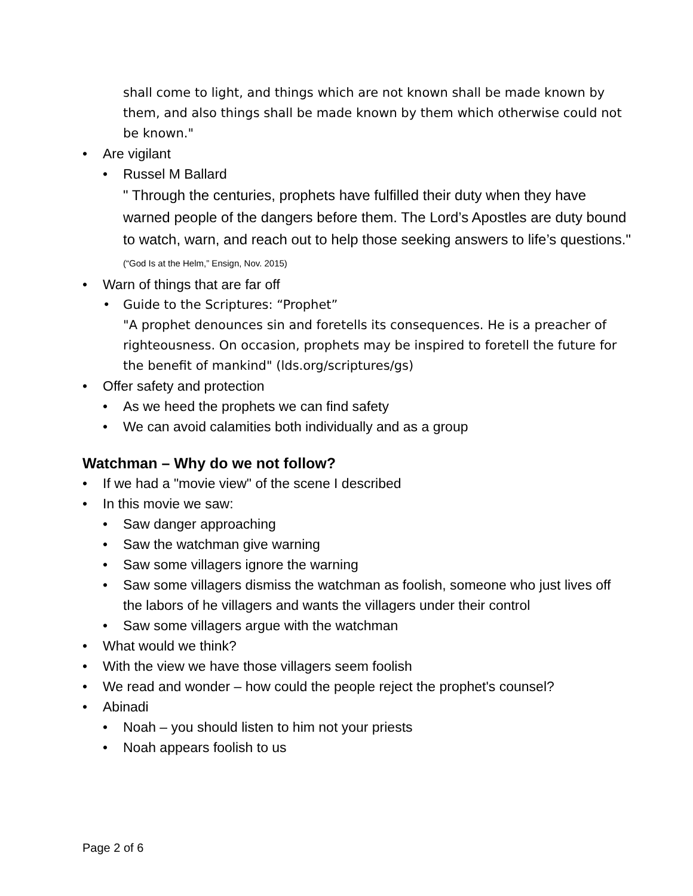shall come to light, and things which are not known shall be made known by them, and also things shall be made known by them which otherwise could not be known."
• Are vigilant
• Russel M Ballard
" Through the centuries, prophets have fulfilled their duty when they have warned people of the dangers before them. The Lord’s Apostles are duty bound to watch, warn, and reach out to help those seeking answers to life’s questions." (“God Is at the Helm,” Ensign, Nov. 2015)
• Warn of things that are far off
• Guide to the Scriptures: “Prophet”
"A prophet denounces sin and foretells its consequences. He is a preacher of righteousness. On occasion, prophets may be inspired to foretell the future for the benefit of mankind" (lds.org/scriptures/gs)
• Offer safety and protection
• As we heed the prophets we can find safety
• We can avoid calamities both individually and as a group
Watchman – Why do we not follow?
• If we had a "movie view" of the scene I described
• In this movie we saw:
• Saw danger approaching
• Saw the watchman give warning
• Saw some villagers ignore the warning
• Saw some villagers dismiss the watchman as foolish, someone who just lives off the labors of he villagers and wants the villagers under their control
• Saw some villagers argue with the watchman
• What would we think?
• With the view we have those villagers seem foolish
• We read and wonder – how could the people reject the prophet's counsel?
• Abinadi
• Noah – you should listen to him not your priests
• Noah appears foolish to us
Page 2 of 6